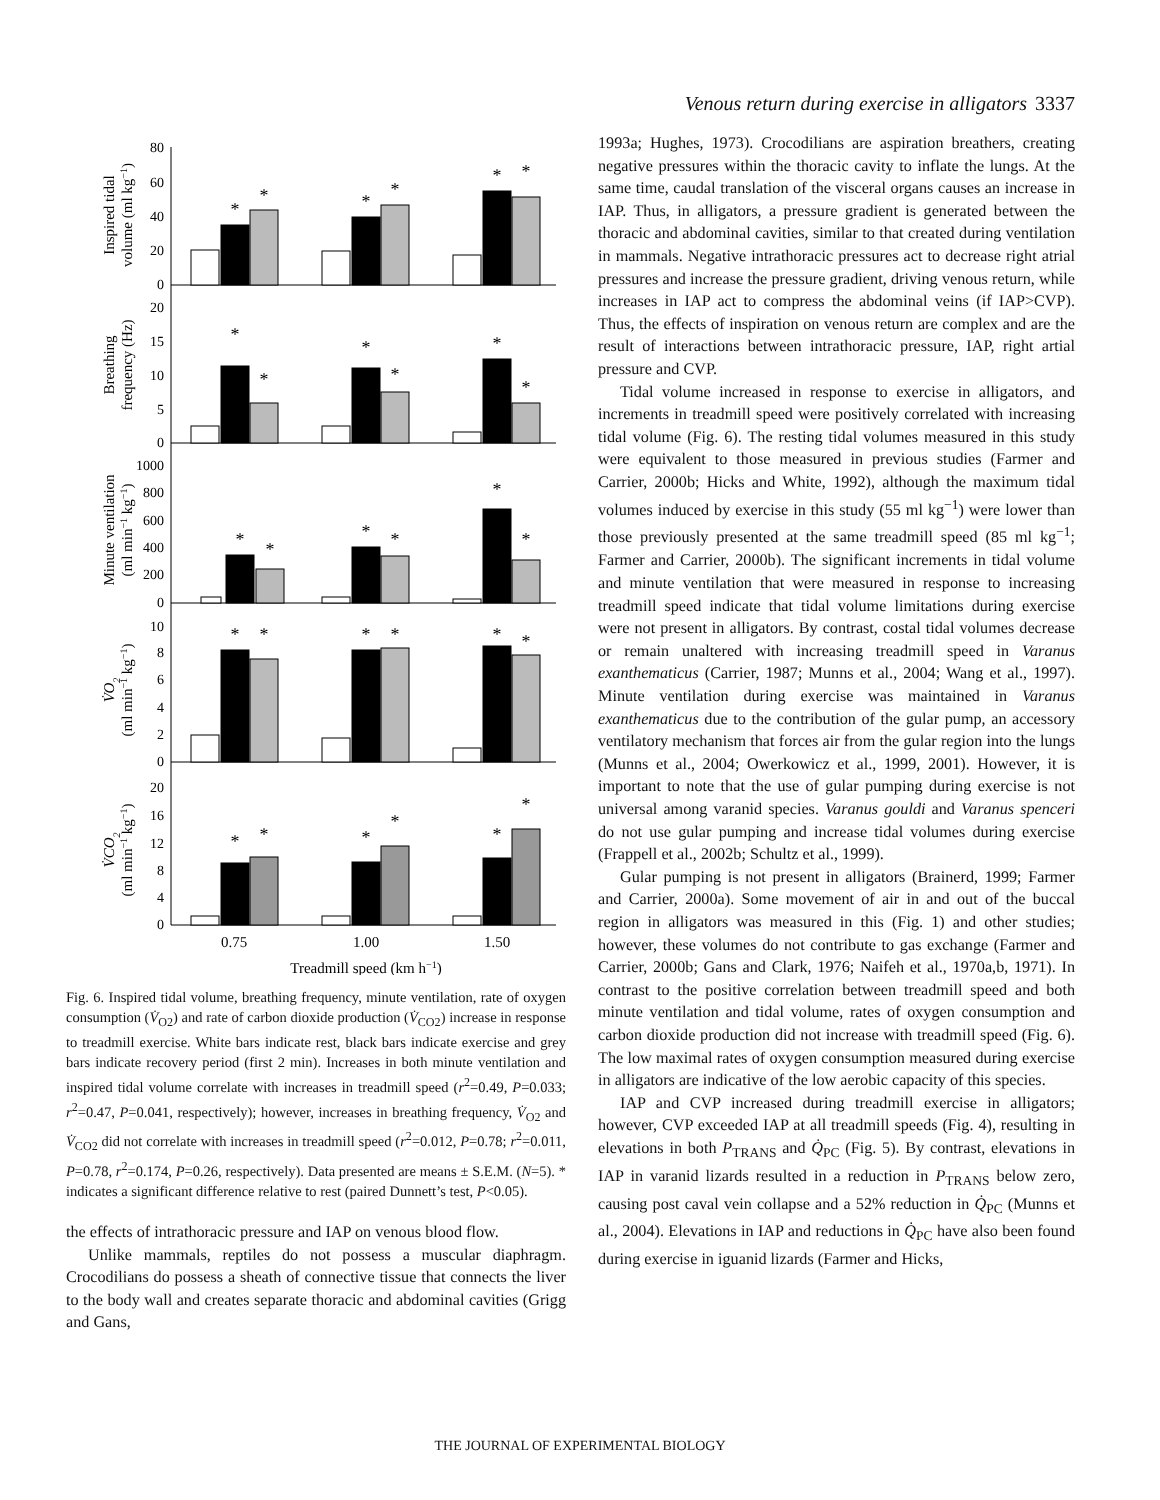Venous return during exercise in alligators 3337
80
60
40
20
0
20
15
10
5
0
1000
800
600
400
200
0
10
8
6
4
2
0
20
16
12
8
4
0
*
*
*
*
*
*
*
*
*
*
*
*
*
*
*
*
*
*
*
*
*
*
*
*
*
*
*
*
*
*
0.75
1.00
1.50
Treadmill speed (km h−1)
Inspired tidal
volume (ml kg−1)
Breathing
frequency (Hz)
Minute ventilation
(ml min−1 kg−1)
V̇O2
(ml min−1 kg−1)
V̇CO2
(ml min−1 kg−1)
Fig. 6. Inspired tidal volume, breathing frequency, minute ventilation, rate of oxygen consumption (V̇<sub>O2</sub>) and rate of carbon dioxide production (V̇<sub>CO2</sub>) increase in response to treadmill exercise. White bars indicate rest, black bars indicate exercise and grey bars indicate recovery period (first 2 min). Increases in both minute ventilation and inspired tidal volume correlate with increases in treadmill speed (r<sup>2</sup>=0.49, P=0.033; r<sup>2</sup>=0.47, P=0.041, respectively); however, increases in breathing frequency, V̇<sub>O2</sub> and V̇<sub>CO2</sub> did not correlate with increases in treadmill speed (r<sup>2</sup>=0.012, P=0.78; r<sup>2</sup>=0.011, P=0.78, r<sup>2</sup>=0.174, P=0.26, respectively). Data presented are means ± S.E.M. (N=5). * indicates a significant difference relative to rest (paired Dunnett’s test, P<0.05).
the effects of intrathoracic pressure and IAP on venous blood flow.
Unlike mammals, reptiles do not possess a muscular diaphragm. Crocodilians do possess a sheath of connective tissue that connects the liver to the body wall and creates separate thoracic and abdominal cavities (Grigg and Gans,
1993a; Hughes, 1973). Crocodilians are aspiration breathers, creating negative pressures within the thoracic cavity to inflate the lungs. At the same time, caudal translation of the visceral organs causes an increase in IAP. Thus, in alligators, a pressure gradient is generated between the thoracic and abdominal cavities, similar to that created during ventilation in mammals. Negative intrathoracic pressures act to decrease right atrial pressures and increase the pressure gradient, driving venous return, while increases in IAP act to compress the abdominal veins (if IAP>CVP). Thus, the effects of inspiration on venous return are complex and are the result of interactions between intrathoracic pressure, IAP, right artial pressure and CVP.
Tidal volume increased in response to exercise in alligators, and increments in treadmill speed were positively correlated with increasing tidal volume (Fig. 6). The resting tidal volumes measured in this study were equivalent to those measured in previous studies (Farmer and Carrier, 2000b; Hicks and White, 1992), although the maximum tidal volumes induced by exercise in this study (55 ml kg<sup>−1</sup>) were lower than those previously presented at the same treadmill speed (85 ml kg<sup>−1</sup>; Farmer and Carrier, 2000b). The significant increments in tidal volume and minute ventilation that were measured in response to increasing treadmill speed indicate that tidal volume limitations during exercise were not present in alligators. By contrast, costal tidal volumes decrease or remain unaltered with increasing treadmill speed in Varanus exanthematicus (Carrier, 1987; Munns et al., 2004; Wang et al., 1997). Minute ventilation during exercise was maintained in Varanus exanthematicus due to the contribution of the gular pump, an accessory ventilatory mechanism that forces air from the gular region into the lungs (Munns et al., 2004; Owerkowicz et al., 1999, 2001). However, it is important to note that the use of gular pumping during exercise is not universal among varanid species. Varanus gouldi and Varanus spenceri do not use gular pumping and increase tidal volumes during exercise (Frappell et al., 2002b; Schultz et al., 1999).
Gular pumping is not present in alligators (Brainerd, 1999; Farmer and Carrier, 2000a). Some movement of air in and out of the buccal region in alligators was measured in this (Fig. 1) and other studies; however, these volumes do not contribute to gas exchange (Farmer and Carrier, 2000b; Gans and Clark, 1976; Naifeh et al., 1970a,b, 1971). In contrast to the positive correlation between treadmill speed and both minute ventilation and tidal volume, rates of oxygen consumption and carbon dioxide production did not increase with treadmill speed (Fig. 6). The low maximal rates of oxygen consumption measured during exercise in alligators are indicative of the low aerobic capacity of this species.
IAP and CVP increased during treadmill exercise in alligators; however, CVP exceeded IAP at all treadmill speeds (Fig. 4), resulting in elevations in both P<sub>TRANS</sub> and Q̇<sub>PC</sub> (Fig. 5). By contrast, elevations in IAP in varanid lizards resulted in a reduction in P<sub>TRANS</sub> below zero, causing post caval vein collapse and a 52% reduction in Q̇<sub>PC</sub> (Munns et al., 2004). Elevations in IAP and reductions in Q̇<sub>PC</sub> have also been found during exercise in iguanid lizards (Farmer and Hicks,
THE JOURNAL OF EXPERIMENTAL BIOLOGY